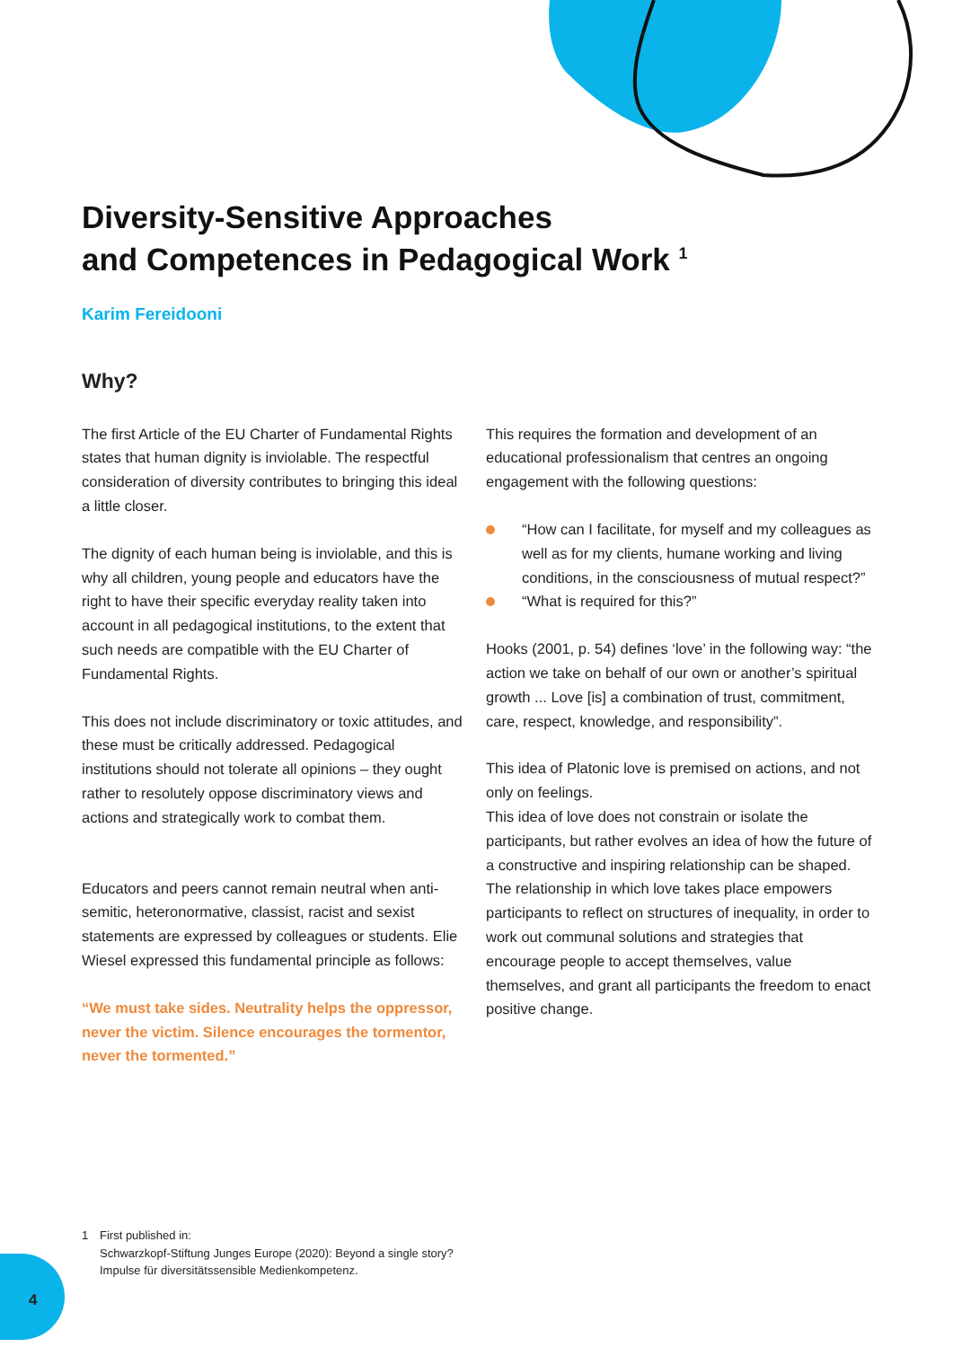Diversity-Sensitive Approaches
and Competences in Pedagogical Work <sup>1</sup>
Karim Fereidooni
Why?
The first Article of the EU Charter of Fundamental Rights states that human dignity is inviolable. The respectful consideration of diversity contributes to bringing this ideal a little closer.
The dignity of each human being is inviolable, and this is why all children, young people and educators have the right to have their specific everyday reality taken into account in all pedagogical institutions, to the extent that such needs are compatible with the EU Charter of Fundamental Rights.
This does not include discriminatory or toxic attitudes, and these must be critically addressed. Pedagogical institutions should not tolerate all opinions – they ought rather to resolutely oppose discriminatory views and actions and strategically work to combat them.
Educators and peers cannot remain neutral when anti-semitic, heteronormative, classist, racist and sexist statements are expressed by colleagues or students. Elie Wiesel expressed this fundamental principle as follows:
“We must take sides. Neutrality helps the oppressor, never the victim. Silence encourages the tormentor, never the tormented.”
This requires the formation and development of an educational professionalism that centres an ongoing engagement with the following questions:
“How can I facilitate, for myself and my colleagues as well as for my clients, humane working and living conditions, in the consciousness of mutual respect?”
“What is required for this?”
Hooks (2001, p. 54) defines ‘love’ in the following way: “the action we take on behalf of our own or another’s spiritual growth ... Love [is] a combination of trust, commitment, care, respect, knowledge, and responsibility”.
This idea of Platonic love is premised on actions, and not only on feelings.
This idea of love does not constrain or isolate the participants, but rather evolves an idea of how the future of a constructive and inspiring relationship can be shaped. The relationship in which love takes place empowers participants to reflect on structures of inequality, in order to work out communal solutions and strategies that encourage people to accept themselves, value themselves, and grant all participants the freedom to enact positive change.
1 First published in:
Schwarzkopf-Stiftung Junges Europe (2020): Beyond a single story?
Impulse für diversitätssensible Medienkompetenz.
4